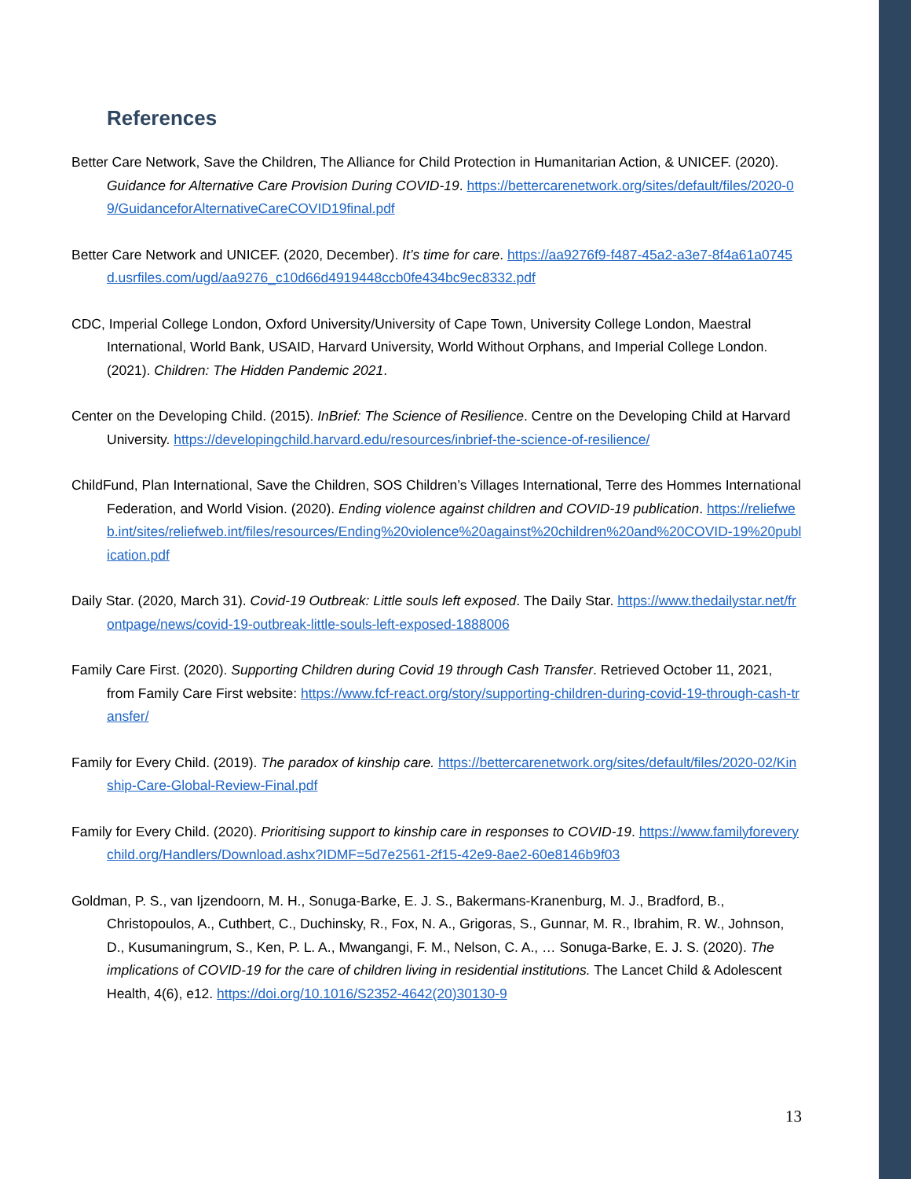References
Better Care Network, Save the Children, The Alliance for Child Protection in Humanitarian Action, & UNICEF. (2020). Guidance for Alternative Care Provision During COVID-19. https://bettercarenetwork.org/sites/default/files/2020-09/GuidanceforAlternativeCareCOVID19final.pdf
Better Care Network and UNICEF. (2020, December). It’s time for care. https://aa9276f9-f487-45a2-a3e7-8f4a61a0745d.usrfiles.com/ugd/aa9276_c10d66d4919448ccb0fe434bc9ec8332.pdf
CDC, Imperial College London, Oxford University/University of Cape Town, University College London, Maestral International, World Bank, USAID, Harvard University, World Without Orphans, and Imperial College London. (2021). Children: The Hidden Pandemic 2021.
Center on the Developing Child. (2015). InBrief: The Science of Resilience. Centre on the Developing Child at Harvard University. https://developingchild.harvard.edu/resources/inbrief-the-science-of-resilience/
ChildFund, Plan International, Save the Children, SOS Children’s Villages International, Terre des Hommes International Federation, and World Vision. (2020). Ending violence against children and COVID-19 publication. https://reliefweb.int/sites/reliefweb.int/files/resources/Ending%20violence%20against%20children%20and%20COVID-19%20publication.pdf
Daily Star. (2020, March 31). Covid-19 Outbreak: Little souls left exposed. The Daily Star. https://www.thedailystar.net/frontpage/news/covid-19-outbreak-little-souls-left-exposed-1888006
Family Care First. (2020). Supporting Children during Covid 19 through Cash Transfer. Retrieved October 11, 2021, from Family Care First website: https://www.fcf-react.org/story/supporting-children-during-covid-19-through-cash-transfer/
Family for Every Child. (2019). The paradox of kinship care. https://bettercarenetwork.org/sites/default/files/2020-02/Kinship-Care-Global-Review-Final.pdf
Family for Every Child. (2020). Prioritising support to kinship care in responses to COVID-19. https://www.familyforeverychild.org/Handlers/Download.ashx?IDMF=5d7e2561-2f15-42e9-8ae2-60e8146b9f03
Goldman, P. S., van Ijzendoorn, M. H., Sonuga-Barke, E. J. S., Bakermans-Kranenburg, M. J., Bradford, B., Christopoulos, A., Cuthbert, C., Duchinsky, R., Fox, N. A., Grigoras, S., Gunnar, M. R., Ibrahim, R. W., Johnson, D., Kusumaningrum, S., Ken, P. L. A., Mwangangi, F. M., Nelson, C. A., … Sonuga-Barke, E. J. S. (2020). The implications of COVID-19 for the care of children living in residential institutions. The Lancet Child & Adolescent Health, 4(6), e12. https://doi.org/10.1016/S2352-4642(20)30130-9
13